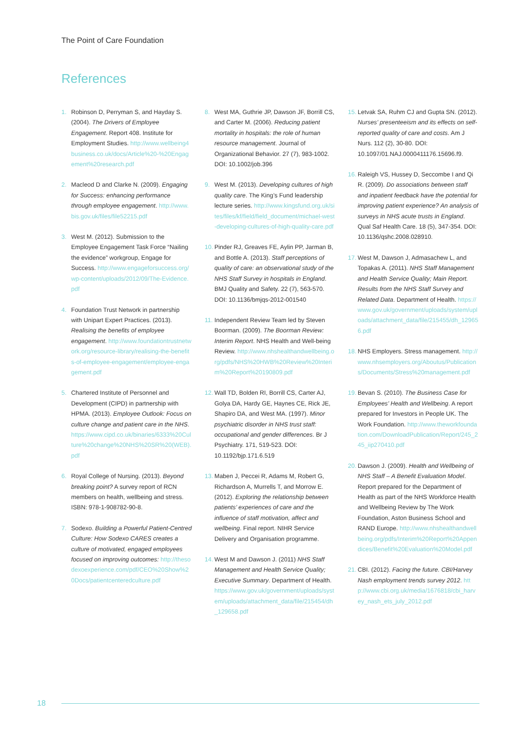The Point of Care Foundation
References
1. Robinson D, Perryman S, and Hayday S. (2004). The Drivers of Employee Engagement. Report 408. Institute for Employment Studies. http://www.wellbeing4business.co.uk/docs/Article%20-%20Engagement%20research.pdf
2. Macleod D and Clarke N. (2009). Engaging for Success: enhancing performance through employee engagement. http://www.bis.gov.uk/files/file52215.pdf
3. West M. (2012). Submission to the Employee Engagement Task Force “Nailing the evidence” workgroup, Engage for Success. http://www.engageforsuccess.org/wp-content/uploads/2012/09/The-Evidence.pdf
4. Foundation Trust Network in partnership with Unipart Expert Practices. (2013). Realising the benefits of employee engagement. http://www.foundationtrustnetwork.org/resource-library/realising-the-benefits-of-employee-engagement/employee-engagement.pdf
5. Chartered Institute of Personnel and Development (CIPD) in partnership with HPMA. (2013). Employee Outlook: Focus on culture change and patient care in the NHS. https://www.cipd.co.uk/binaries/6333%20Culture%20change%20NHS%20SR%20(WEB).pdf
6. Royal College of Nursing. (2013). Beyond breaking point? A survey report of RCN members on health, wellbeing and stress. ISBN: 978-1-908782-90-8.
7. Sodexo. Building a Powerful Patient-Centred Culture: How Sodexo CARES creates a culture of motivated, engaged employees focused on improving outcomes: http://thesodexoexperience.com/pdf/CEO%20Show%20Docs/patientcenteredculture.pdf
8. West MA, Guthrie JP, Dawson JF, Borrill CS, and Carter M. (2006). Reducing patient mortality in hospitals: the role of human resource management. Journal of Organizational Behavior. 27 (7), 983-1002. DOI: 10.1002/job.396
9. West M. (2013). Developing cultures of high quality care. The King’s Fund leadership lecture series. http://www.kingsfund.org.uk/sites/files/kf/field/field_document/michael-west-developing-cultures-of-high-quality-care.pdf
10.
Pinder RJ, Greaves FE, Aylin PP, Jarman B, and Bottle A. (2013). Staff perceptions of quality of care: an observational study of the NHS Staff Survey in hospitals in England. BMJ Quality and Safety. 22 (7), 563-570. DOI: 10.1136/bmjqs-2012-001540
11.
Independent Review Team led by Steven Boorman. (2009). The Boorman Review: Interim Report. NHS Health and Well-being Review. http://www.nhshealthandwellbeing.org/pdfs/NHS%20HWB%20Review%20Interim%20Report%20190809.pdf
12.
Wall TD, Bolden RI, Borrill CS, Carter AJ, Golya DA, Hardy GE, Haynes CE, Rick JE, Shapiro DA, and West MA. (1997). Minor psychiatric disorder in NHS trust staff: occupational and gender differences. Br J Psychiatry. 171, 519-523. DOI: 10.1192/bjp.171.6.519
13.
Maben J, Peccei R, Adams M, Robert G, Richardson A, Murrells T, and Morrow E. (2012). Exploring the relationship between patients’ experiences of care and the influence of staff motivation, affect and wellbeing. Final report. NIHR Service Delivery and Organisation programme.
14.
West M and Dawson J. (2011) NHS Staff Management and Health Service Quality; Executive Summary. Department of Health. https://www.gov.uk/government/uploads/system/uploads/attachment_data/file/215454/dh_129658.pdf
15.
Letvak SA, Ruhm CJ and Gupta SN. (2012). Nurses’ presenteeism and its effects on self-reported quality of care and costs. Am J Nurs. 112 (2), 30-80. DOI: 10.1097/01.NAJ.0000411176.15696.f9.
16.
Raleigh VS, Hussey D, Seccombe I and Qi R. (2009). Do associations between staff and inpatient feedback have the potential for improving patient experience? An analysis of surveys in NHS acute trusts in England. Qual Saf Health Care. 18 (5), 347-354. DOI: 10.1136/qshc.2008.028910.
17.
West M, Dawson J, Admasachew L, and Topakas A. (2011). NHS Staff Management and Health Service Quality; Main Report. Results from the NHS Staff Survey and Related Data. Department of Health. https://www.gov.uk/government/uploads/system/uploads/attachment_data/file/215455/dh_129656.pdf
18.
NHS Employers. Stress management. http://www.nhsemployers.org/Aboutus/Publications/Documents/Stress%20management.pdf
19.
Bevan S. (2010). The Business Case for Employees’ Health and Wellbeing. A report prepared for Investors in People UK. The Work Foundation. http://www.theworkfoundation.com/DownloadPublication/Report/245_245_iip270410.pdf
20.
Dawson J. (2009). Health and Wellbeing of NHS Staff – A Benefit Evaluation Model. Report prepared for the Department of Health as part of the NHS Workforce Health and Wellbeing Review by The Work Foundation, Aston Business School and RAND Europe. http://www.nhshealthandwellbeing.org/pdfs/Interim%20Report%20Appendices/Benefit%20Evaluation%20Model.pdf
21.
CBI. (2012). Facing the future. CBI/Harvey Nash employment trends survey 2012. http://www.cbi.org.uk/media/1676818/cbi_harvey_nash_ets_july_2012.pdf
18